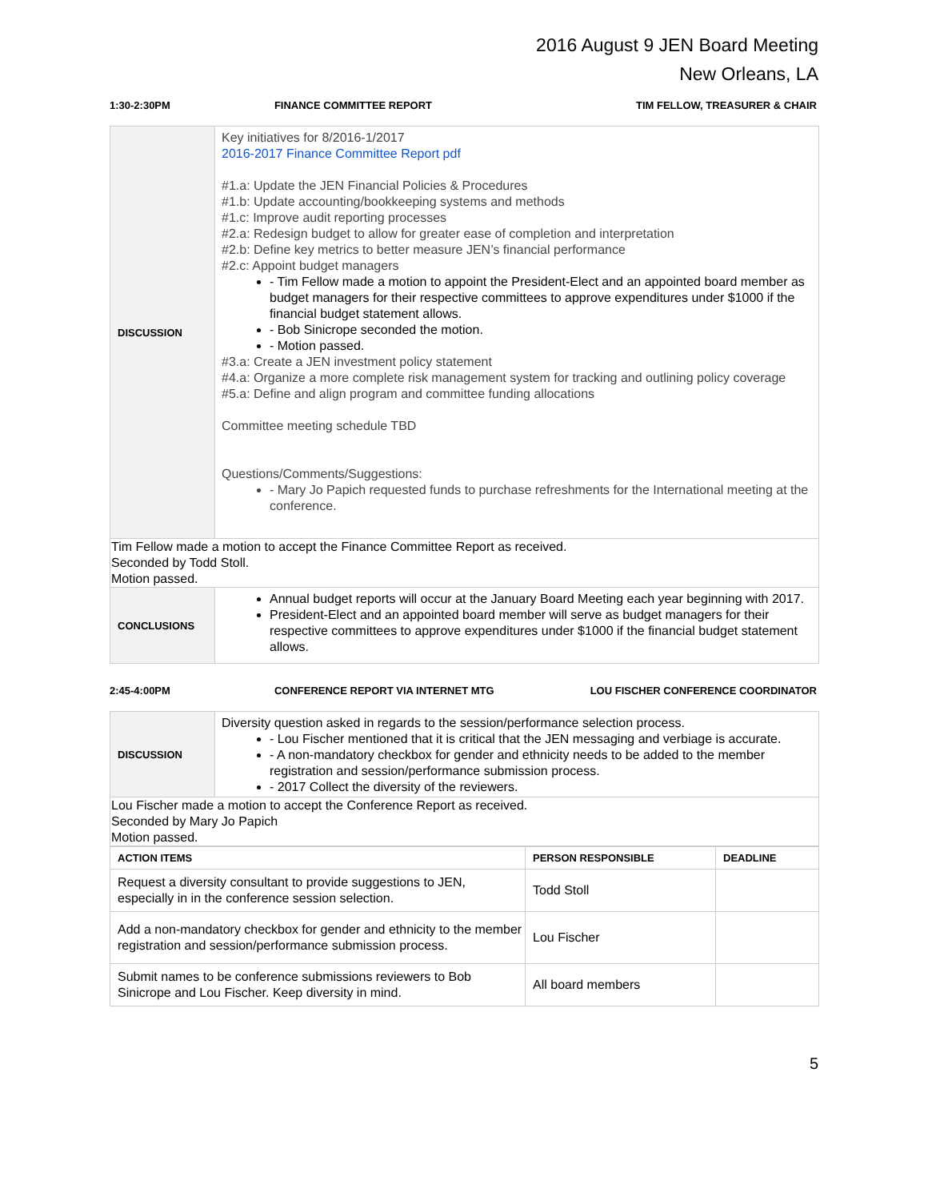2016 August 9 JEN Board Meeting
New Orleans, LA
1:30-2:30PM FINANCE COMMITTEE REPORT TIM FELLOW, TREASURER & CHAIR
| DISCUSSION | Key initiatives for 8/2016-1/2017 2016-2017 Finance Committee Report pdf #1.a: Update the JEN Financial Policies & Procedures #1.b: Update accounting/bookkeeping systems and methods #1.c: Improve audit reporting processes #2.a: Redesign budget to allow for greater ease of completion and interpretation #2.b: Define key metrics to better measure JEN’s financial performance #2.c: Appoint budget managers - Tim Fellow made a motion to appoint the President-Elect and an appointed board member as budget managers for their respective committees to approve expenditures under $1000 if the financial budget statement allows. - Bob Sinicrope seconded the motion. - Motion passed. #3.a: Create a JEN investment policy statement #4.a: Organize a more complete risk management system for tracking and outlining policy coverage #5.a: Define and align program and committee funding allocations Committee meeting schedule TBD Questions/Comments/Suggestions: - Mary Jo Papich requested funds to purchase refreshments for the International meeting at the conference. |
| Tim Fellow made a motion to accept the Finance Committee Report as received. Seconded by Todd Stoll. Motion passed. | |
| CONCLUSIONS | Annual budget reports will occur at the January Board Meeting each year beginning with 2017. President-Elect and an appointed board member will serve as budget managers for their respective committees to approve expenditures under $1000 if the financial budget statement allows. |
2:45-4:00PM CONFERENCE REPORT VIA INTERNET MTG LOU FISCHER CONFERENCE COORDINATOR
| DISCUSSION | Diversity question asked in regards to the session/performance selection process. - Lou Fischer mentioned that it is critical that the JEN messaging and verbiage is accurate. - A non-mandatory checkbox for gender and ethnicity needs to be added to the member registration and session/performance submission process. - 2017 Collect the diversity of the reviewers. |
| Lou Fischer made a motion to accept the Conference Report as received. Seconded by Mary Jo Papich Motion passed. | |
| ACTION ITEMS | PERSON RESPONSIBLE | DEADLINE |
| --- | --- | --- |
| Request a diversity consultant to provide suggestions to JEN, especially in in the conference session selection. | Todd Stoll | |
| Add a non-mandatory checkbox for gender and ethnicity to the member registration and session/performance submission process. | Lou Fischer | |
| Submit names to be conference submissions reviewers to Bob Sinicrope and Lou Fischer. Keep diversity in mind. | All board members | |
5